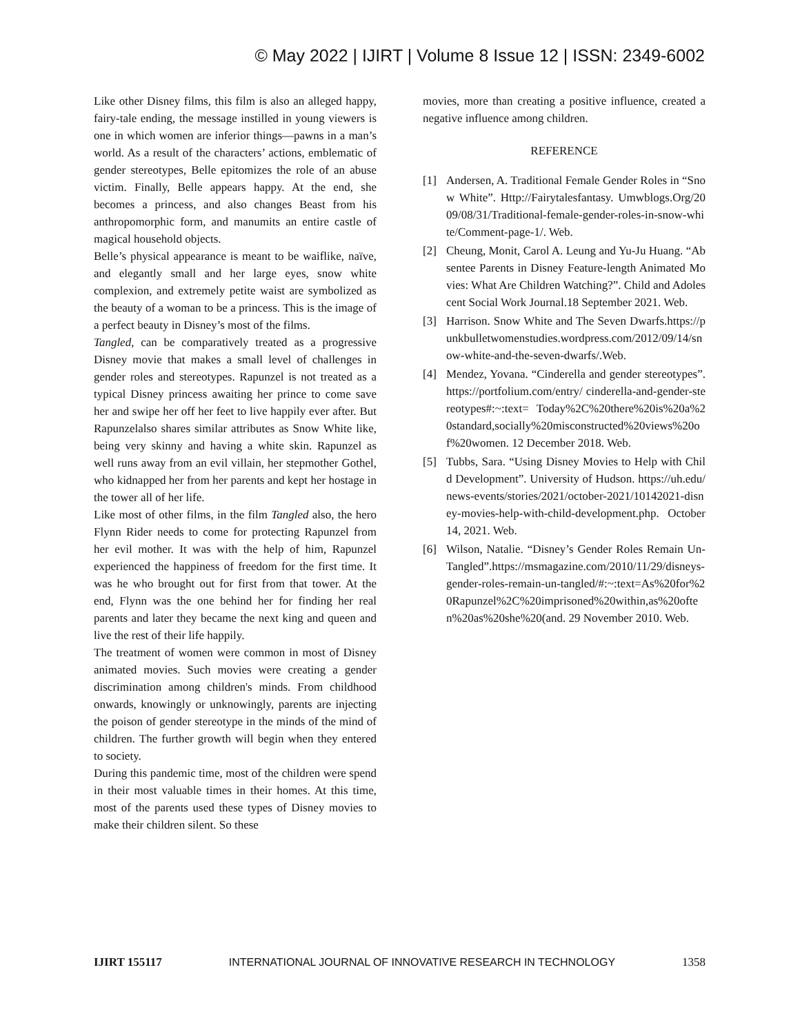© May 2022 | IJIRT | Volume 8 Issue 12 | ISSN: 2349-6002
Like other Disney films, this film is also an alleged happy, fairy-tale ending, the message instilled in young viewers is one in which women are inferior things—pawns in a man’s world. As a result of the characters’ actions, emblematic of gender stereotypes, Belle epitomizes the role of an abuse victim. Finally, Belle appears happy. At the end, she becomes a princess, and also changes Beast from his anthropomorphic form, and manumits an entire castle of magical household objects.
Belle’s physical appearance is meant to be waiflike, naïve, and elegantly small and her large eyes, snow white complexion, and extremely petite waist are symbolized as the beauty of a woman to be a princess. This is the image of a perfect beauty in Disney’s most of the films.
Tangled, can be comparatively treated as a progressive Disney movie that makes a small level of challenges in gender roles and stereotypes. Rapunzel is not treated as a typical Disney princess awaiting her prince to come save her and swipe her off her feet to live happily ever after. But Rapunzelalso shares similar attributes as Snow White like, being very skinny and having a white skin. Rapunzel as well runs away from an evil villain, her stepmother Gothel, who kidnapped her from her parents and kept her hostage in the tower all of her life.
Like most of other films, in the film Tangled also, the hero Flynn Rider needs to come for protecting Rapunzel from her evil mother. It was with the help of him, Rapunzel experienced the happiness of freedom for the first time. It was he who brought out for first from that tower. At the end, Flynn was the one behind her for finding her real parents and later they became the next king and queen and live the rest of their life happily.
The treatment of women were common in most of Disney animated movies. Such movies were creating a gender discrimination among children's minds. From childhood onwards, knowingly or unknowingly, parents are injecting the poison of gender stereotype in the minds of the mind of children. The further growth will begin when they entered to society.
During this pandemic time, most of the children were spend in their most valuable times in their homes. At this time, most of the parents used these types of Disney movies to make their children silent. So these
movies, more than creating a positive influence, created a negative influence among children.
REFERENCE
[1] Andersen, A. Traditional Female Gender Roles in “Snow White”. Http://Fairytalesfantasy. Umwblogs.Org/2009/08/31/Traditional-female-gender-roles-in-snow-white/Comment-page-1/. Web.
[2] Cheung, Monit, Carol A. Leung and Yu-Ju Huang. “Absentee Parents in Disney Feature-length Animated Movies: What Are Children Watching?”. Child and Adolescent Social Work Journal.18 September 2021. Web.
[3] Harrison. Snow White and The Seven Dwarfs.https://punkbulletwomenstudies.wordpress.com/2012/09/14/snow-white-and-the-seven-dwarfs/.Web.
[4] Mendez, Yovana. “Cinderella and gender stereotypes”. https://portfolium.com/entry/ cinderella-and-gender-stereotypes#:~:text= Today%2C%20there%20is%20a%20standard,socially%20misconstructed%20views%20of%20women. 12 December 2018. Web.
[5] Tubbs, Sara. “Using Disney Movies to Help with Child Development”. University of Hudson. https://uh.edu/news-events/stories/2021/october-2021/10142021-disney-movies-help-with-child-development.php. October 14, 2021. Web.
[6] Wilson, Natalie. “Disney’s Gender Roles Remain Un-Tangled”.https://msmagazine.com/2010/11/29/disneys-gender-roles-remain-un-tangled/#:~:text=As%20for%20Rapunzel%2C%20imprisoned%20within,as%20often%20as%20she%20(and. 29 November 2010. Web.
IJIRT 155117 INTERNATIONAL JOURNAL OF INNOVATIVE RESEARCH IN TECHNOLOGY 1358